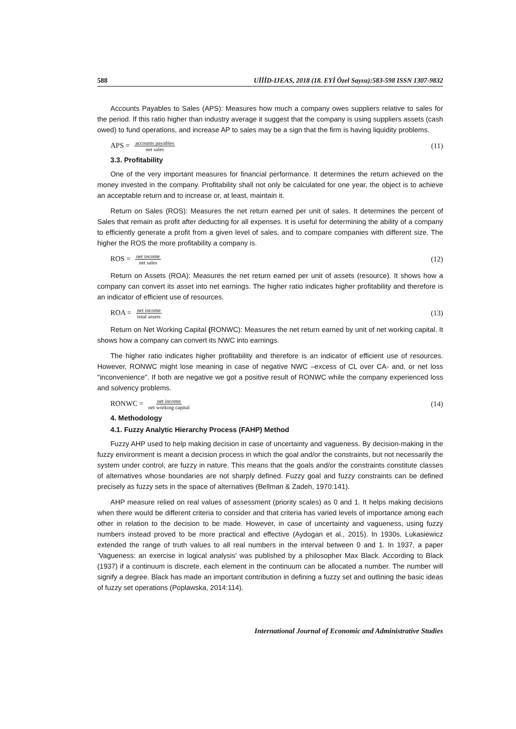588 UİİİD-IJEAS, 2018 (18. EYİ Özel Sayısı):583-598 ISSN 1307-9832
Accounts Payables to Sales (APS): Measures how much a company owes suppliers relative to sales for the period. If this ratio higher than industry average it suggest that the company is using suppliers assets (cash owed) to fund operations, and increase AP to sales may be a sign that the firm is having liquidity problems.
APS = accounts payables net sales (11)
3.3. Profitability
One of the very important measures for financial performance. It determines the return achieved on the money invested in the company. Profitability shall not only be calculated for one year, the object is to achieve an acceptable return and to increase or, at least, maintain it.
Return on Sales (ROS): Measures the net return earned per unit of sales. It determines the percent of Sales that remain as profit after deducting for all expenses. It is useful for determining the ability of a company to efficiently generate a profit from a given level of sales, and to compare companies with different size. The higher the ROS the more profitability a company is.
ROS = net income net sales (12)
Return on Assets (ROA): Measures the net return earned per unit of assets (resource). It shows how a company can convert its asset into net earnings. The higher ratio indicates higher profitability and therefore is an indicator of efficient use of resources.
ROA = net income total assets (13)
Return on Net Working Capital (RONWC): Measures the net return earned by unit of net working capital. It shows how a company can convert its NWC into earnings.
The higher ratio indicates higher profitability and therefore is an indicator of efficient use of resources. However, RONWC might lose meaning in case of negative NWC –excess of CL over CA- and, or net loss "inconvenience". If both are negative we got a positive result of RONWC while the company experienced loss and solvency problems.
RONWC = net income net working capital (14)
4. Methodology
4.1. Fuzzy Analytic Hierarchy Process (FAHP) Method
Fuzzy AHP used to help making decision in case of uncertainty and vagueness. By decision-making in the fuzzy environment is meant a decision process in which the goal and/or the constraints, but not necessarily the system under control, are fuzzy in nature. This means that the goals and/or the constraints constitute classes of alternatives whose boundaries are not sharply defined. Fuzzy goal and fuzzy constraints can be defined precisely as fuzzy sets in the space of alternatives (Bellman & Zadeh, 1970:141).
AHP measure relied on real values of assessment (priority scales) as 0 and 1. It helps making decisions when there would be different criteria to consider and that criteria has varied levels of importance among each other in relation to the decision to be made. However, in case of uncertainty and vagueness, using fuzzy numbers instead proved to be more practical and effective (Aydogan et al., 2015). In 1930s, Lukasiewicz extended the range of truth values to all real numbers in the interval between 0 and 1. In 1937, a paper ‘Vagueness: an exercise in logical analysis’ was published by a philosopher Max Black. According to Black (1937) if a continuum is discrete, each element in the continuum can be allocated a number. The number will signify a degree. Black has made an important contribution in defining a fuzzy set and outlining the basic ideas of fuzzy set operations (Poplawska, 2014:114).
International Journal of Economic and Administrative Studies